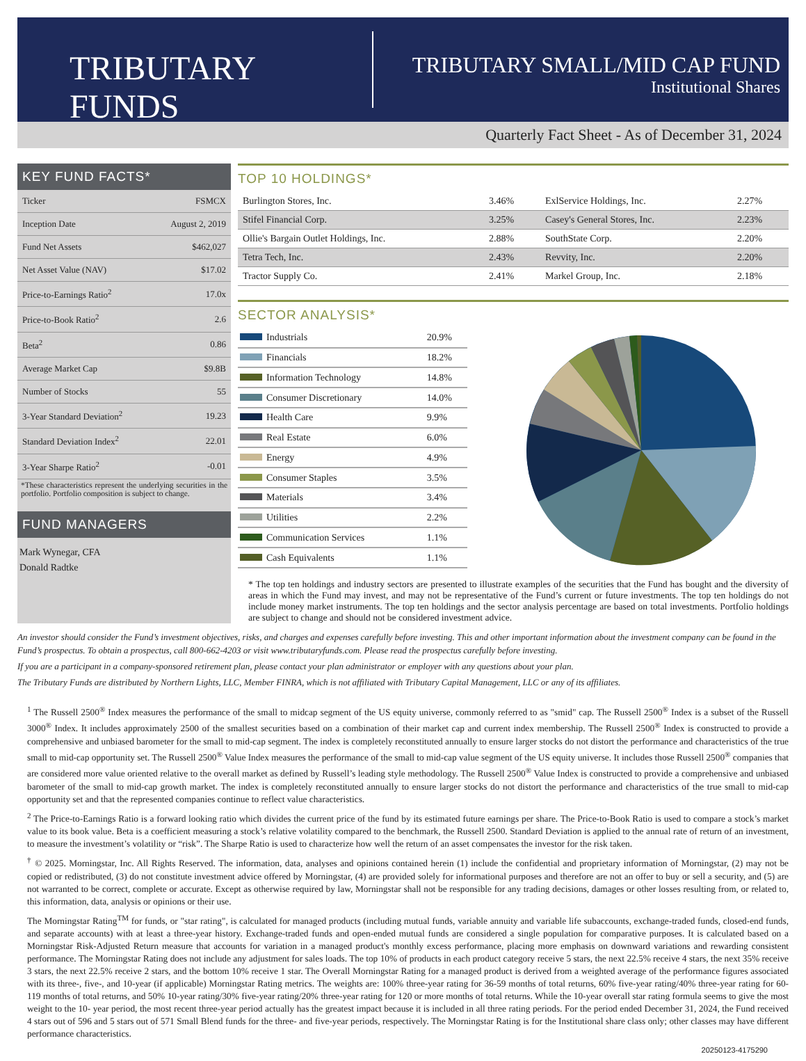TRIBUTARY FUNDS
TRIBUTARY SMALL/MID CAP FUND
Institutional Shares
Quarterly Fact Sheet - As of December 31, 2024
KEY FUND FACTS*
| Ticker | FSMCX |
| Inception Date | August 2, 2019 |
| Fund Net Assets | $462,027 |
| Net Asset Value (NAV) | $17.02 |
| Price-to-Earnings Ratio<sup>2</sup> | 17.0x |
| Price-to-Book Ratio<sup>2</sup> | 2.6 |
| Beta<sup>2</sup> | 0.86 |
| Average Market Cap | $9.8B |
| Number of Stocks | 55 |
| 3-Year Standard Deviation<sup>2</sup> | 19.23 |
| Standard Deviation Index<sup>2</sup> | 22.01 |
| 3-Year Sharpe Ratio<sup>2</sup> | -0.01 |
*These characteristics represent the underlying securities in the portfolio. Portfolio composition is subject to change.
FUND MANAGERS
Mark Wynegar, CFA
Donald Radtke
TOP 10 HOLDINGS*
| Burlington Stores, Inc. | 3.46% | ExlService Holdings, Inc. | 2.27% |
| Stifel Financial Corp. | 3.25% | Casey's General Stores, Inc. | 2.23% |
| Ollie's Bargain Outlet Holdings, Inc. | 2.88% | SouthState Corp. | 2.20% |
| Tetra Tech, Inc. | 2.43% | Revvity, Inc. | 2.20% |
| Tractor Supply Co. | 2.41% | Markel Group, Inc. | 2.18% |
SECTOR ANALYSIS*
| Industrials | 20.9% |
| Financials | 18.2% |
| Information Technology | 14.8% |
| Consumer Discretionary | 14.0% |
| Health Care | 9.9% |
| Real Estate | 6.0% |
| Energy | 4.9% |
| Consumer Staples | 3.5% |
| Materials | 3.4% |
| Utilities | 2.2% |
| Communication Services | 1.1% |
| Cash Equivalents | 1.1% |
* The top ten holdings and industry sectors are presented to illustrate examples of the securities that the Fund has bought and the diversity of areas in which the Fund may invest, and may not be representative of the Fund’s current or future investments. The top ten holdings do not include money market instruments. The top ten holdings and the sector analysis percentage are based on total investments. Portfolio holdings are subject to change and should not be considered investment advice.
An investor should consider the Fund’s investment objectives, risks, and charges and expenses carefully before investing. This and other important information about the investment company can be found in the Fund’s prospectus. To obtain a prospectus, call 800-662-4203 or visit www.tributaryfunds.com. Please read the prospectus carefully before investing.
If you are a participant in a company-sponsored retirement plan, please contact your plan administrator or employer with any questions about your plan.
The Tributary Funds are distributed by Northern Lights, LLC, Member FINRA, which is not affiliated with Tributary Capital Management, LLC or any of its affiliates.
<sup>1</sup> The Russell 2500<sup>®</sup> Index measures the performance of the small to midcap segment of the US equity universe, commonly referred to as "smid" cap. The Russell 2500<sup>®</sup> Index is a subset of the Russell 3000<sup>®</sup> Index. It includes approximately 2500 of the smallest securities based on a combination of their market cap and current index membership. The Russell 2500<sup>®</sup> Index is constructed to provide a comprehensive and unbiased barometer for the small to mid-cap segment. The index is completely reconstituted annually to ensure larger stocks do not distort the performance and characteristics of the true small to mid-cap opportunity set. The Russell 2500<sup>®</sup> Value Index measures the performance of the small to mid-cap value segment of the US equity universe. It includes those Russell 2500<sup>®</sup> companies that are considered more value oriented relative to the overall market as defined by Russell’s leading style methodology. The Russell 2500<sup>®</sup> Value Index is constructed to provide a comprehensive and unbiased barometer of the small to mid-cap growth market. The index is completely reconstituted annually to ensure larger stocks do not distort the performance and characteristics of the true small to mid-cap opportunity set and that the represented companies continue to reflect value characteristics.
<sup>2</sup> The Price-to-Earnings Ratio is a forward looking ratio which divides the current price of the fund by its estimated future earnings per share. The Price-to-Book Ratio is used to compare a stock’s market value to its book value. Beta is a coefficient measuring a stock’s relative volatility compared to the benchmark, the Russell 2500. Standard Deviation is applied to the annual rate of return of an investment, to measure the investment’s volatility or “risk”. The Sharpe Ratio is used to characterize how well the return of an asset compensates the investor for the risk taken.
<sup>†</sup> © 2025. Morningstar, Inc. All Rights Reserved. The information, data, analyses and opinions contained herein (1) include the confidential and proprietary information of Morningstar, (2) may not be copied or redistributed, (3) do not constitute investment advice offered by Morningstar, (4) are provided solely for informational purposes and therefore are not an offer to buy or sell a security, and (5) are not warranted to be correct, complete or accurate. Except as otherwise required by law, Morningstar shall not be responsible for any trading decisions, damages or other losses resulting from, or related to, this information, data, analysis or opinions or their use.
The Morningstar Rating<sup>TM</sup> for funds, or "star rating", is calculated for managed products (including mutual funds, variable annuity and variable life subaccounts, exchange-traded funds, closed-end funds, and separate accounts) with at least a three-year history. Exchange-traded funds and open-ended mutual funds are considered a single population for comparative purposes. It is calculated based on a Morningstar Risk-Adjusted Return measure that accounts for variation in a managed product's monthly excess performance, placing more emphasis on downward variations and rewarding consistent performance. The Morningstar Rating does not include any adjustment for sales loads. The top 10% of products in each product category receive 5 stars, the next 22.5% receive 4 stars, the next 35% receive 3 stars, the next 22.5% receive 2 stars, and the bottom 10% receive 1 star. The Overall Morningstar Rating for a managed product is derived from a weighted average of the performance figures associated with its three-, five-, and 10-year (if applicable) Morningstar Rating metrics. The weights are: 100% three-year rating for 36-59 months of total returns, 60% five-year rating/40% three-year rating for 60-119 months of total returns, and 50% 10-year rating/30% five-year rating/20% three-year rating for 120 or more months of total returns. While the 10-year overall star rating formula seems to give the most weight to the 10- year period, the most recent three-year period actually has the greatest impact because it is included in all three rating periods. For the period ended December 31, 2024, the Fund received 4 stars out of 596 and 5 stars out of 571 Small Blend funds for the three- and five-year periods, respectively. The Morningstar Rating is for the Institutional share class only; other classes may have different performance characteristics.
20250123-4175290